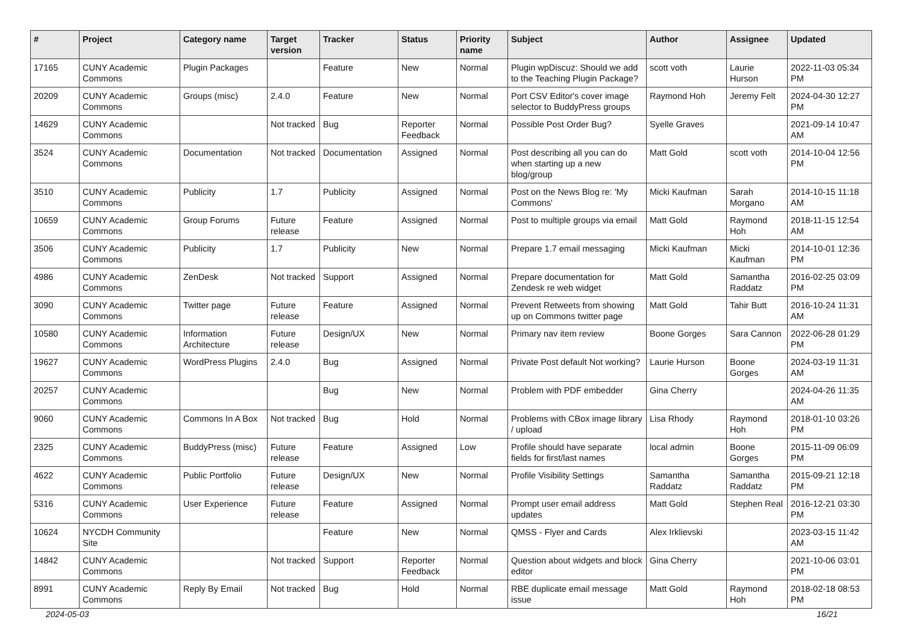| # | Project | Category name | Target version | Tracker | Status | Priority name | Subject | Author | Assignee | Updated |
| --- | --- | --- | --- | --- | --- | --- | --- | --- | --- | --- |
| 17165 | CUNY Academic Commons | Plugin Packages | | Feature | New | Normal | Plugin wpDiscuz: Should we add to the Teaching Plugin Package? | scott voth | Laurie Hurson | 2022-11-03 05:34 PM |
| 20209 | CUNY Academic Commons | Groups (misc) | 2.4.0 | Feature | New | Normal | Port CSV Editor's cover image selector to BuddyPress groups | Raymond Hoh | Jeremy Felt | 2024-04-30 12:27 PM |
| 14629 | CUNY Academic Commons | | Not tracked | Bug | Reporter Feedback | Normal | Possible Post Order Bug? | Syelle Graves | | 2021-09-14 10:47 AM |
| 3524 | CUNY Academic Commons | Documentation | Not tracked | Documentation | Assigned | Normal | Post describing all you can do when starting up a new blog/group | Matt Gold | scott voth | 2014-10-04 12:56 PM |
| 3510 | CUNY Academic Commons | Publicity | 1.7 | Publicity | Assigned | Normal | Post on the News Blog re: 'My Commons' | Micki Kaufman | Sarah Morgano | 2014-10-15 11:18 AM |
| 10659 | CUNY Academic Commons | Group Forums | Future release | Feature | Assigned | Normal | Post to multiple groups via email | Matt Gold | Raymond Hoh | 2018-11-15 12:54 AM |
| 3506 | CUNY Academic Commons | Publicity | 1.7 | Publicity | New | Normal | Prepare 1.7 email messaging | Micki Kaufman | Micki Kaufman | 2014-10-01 12:36 PM |
| 4986 | CUNY Academic Commons | ZenDesk | Not tracked | Support | Assigned | Normal | Prepare documentation for Zendesk re web widget | Matt Gold | Samantha Raddatz | 2016-02-25 03:09 PM |
| 3090 | CUNY Academic Commons | Twitter page | Future release | Feature | Assigned | Normal | Prevent Retweets from showing up on Commons twitter page | Matt Gold | Tahir Butt | 2016-10-24 11:31 AM |
| 10580 | CUNY Academic Commons | Information Architecture | Future release | Design/UX | New | Normal | Primary nav item review | Boone Gorges | Sara Cannon | 2022-06-28 01:29 PM |
| 19627 | CUNY Academic Commons | WordPress Plugins | 2.4.0 | Bug | Assigned | Normal | Private Post default Not working? | Laurie Hurson | Boone Gorges | 2024-03-19 11:31 AM |
| 20257 | CUNY Academic Commons | | | Bug | New | Normal | Problem with PDF embedder | Gina Cherry | | 2024-04-26 11:35 AM |
| 9060 | CUNY Academic Commons | Commons In A Box | Not tracked | Bug | Hold | Normal | Problems with CBox image library / upload | Lisa Rhody | Raymond Hoh | 2018-01-10 03:26 PM |
| 2325 | CUNY Academic Commons | BuddyPress (misc) | Future release | Feature | Assigned | Low | Profile should have separate fields for first/last names | local admin | Boone Gorges | 2015-11-09 06:09 PM |
| 4622 | CUNY Academic Commons | Public Portfolio | Future release | Design/UX | New | Normal | Profile Visibility Settings | Samantha Raddatz | Samantha Raddatz | 2015-09-21 12:18 PM |
| 5316 | CUNY Academic Commons | User Experience | Future release | Feature | Assigned | Normal | Prompt user email address updates | Matt Gold | Stephen Real | 2016-12-21 03:30 PM |
| 10624 | NYCDH Community Site | | | Feature | New | Normal | QMSS - Flyer and Cards | Alex Irklievski | | 2023-03-15 11:42 AM |
| 14842 | CUNY Academic Commons | | Not tracked | Support | Reporter Feedback | Normal | Question about widgets and block editor | Gina Cherry | | 2021-10-06 03:01 PM |
| 8991 | CUNY Academic Commons | Reply By Email | Not tracked | Bug | Hold | Normal | RBE duplicate email message issue | Matt Gold | Raymond Hoh | 2018-02-18 08:53 PM |
2024-05-03 16/21